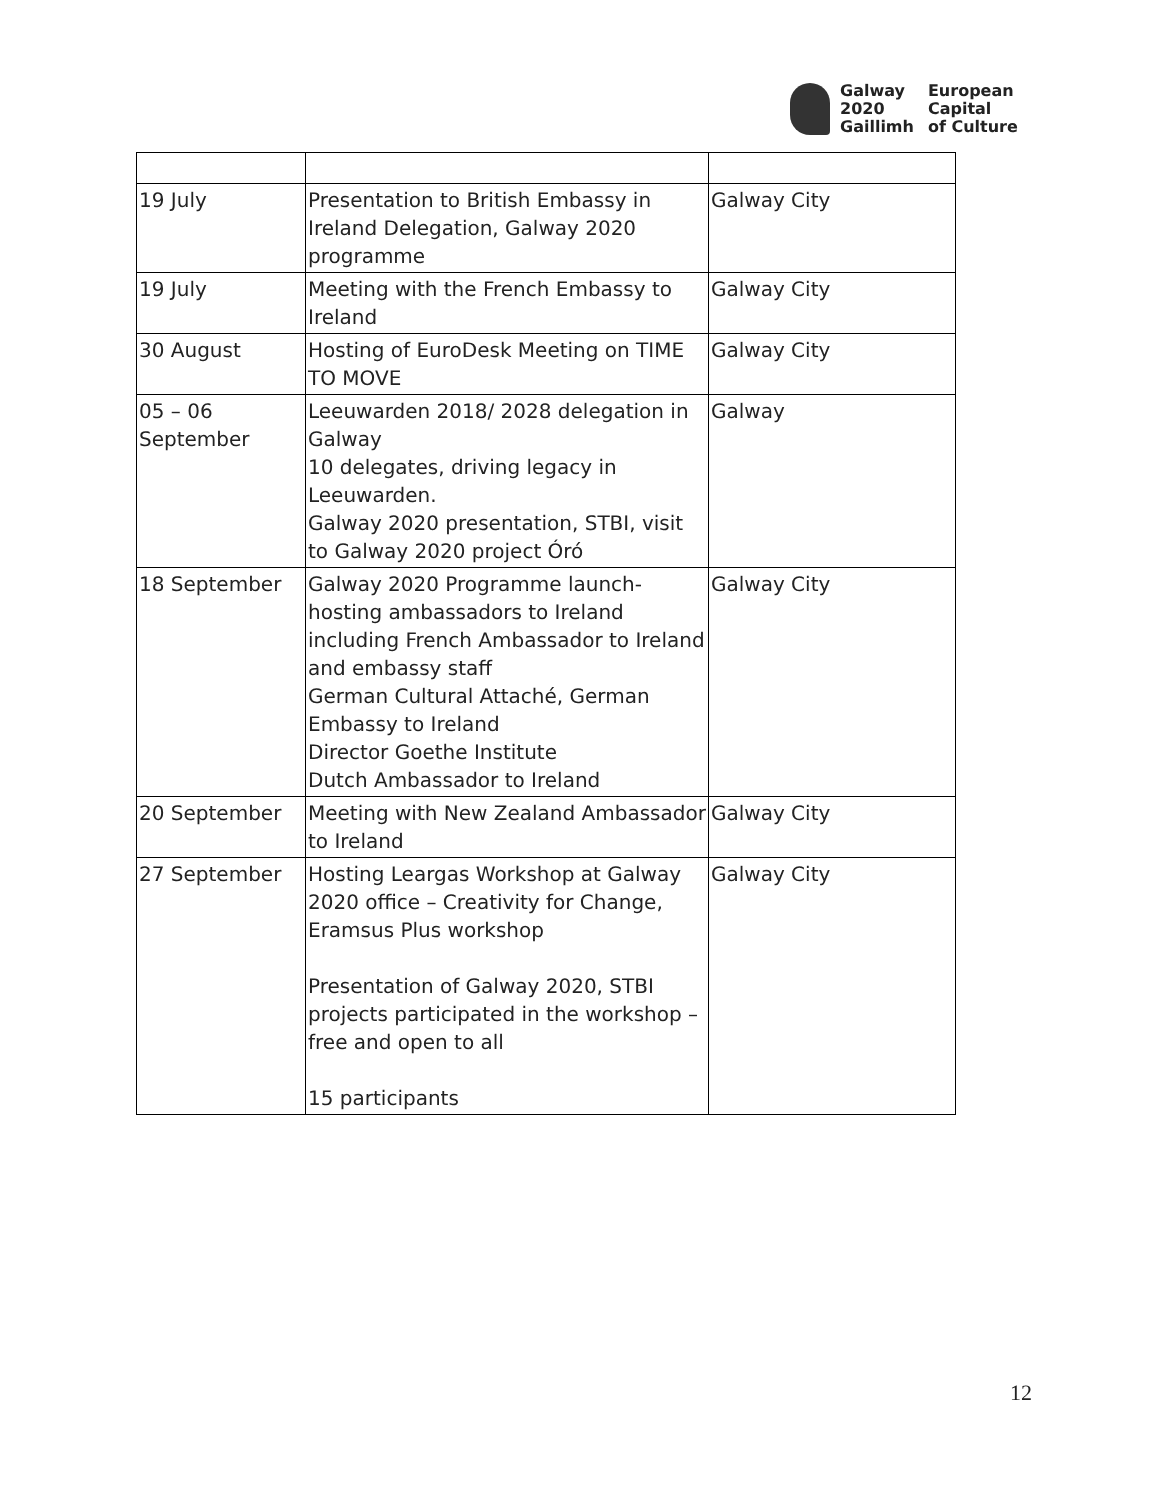Galway
2020
Gaillimh
European
Capital
of Culture
| 19 July | Presentation to British Embassy in Ireland Delegation, Galway 2020 programme | Galway City |
| 19 July | Meeting with the French Embassy to Ireland | Galway City |
| 30 August | Hosting of EuroDesk Meeting on TIME TO MOVE | Galway City |
| 05 – 06 September | Leeuwarden 2018/ 2028 delegation in Galway 10 delegates, driving legacy in Leeuwarden. Galway 2020 presentation, STBI, visit to Galway 2020 project Óró | Galway |
| 18 September | Galway 2020 Programme launch- hosting ambassadors to Ireland including French Ambassador to Ireland and embassy staff German Cultural Attaché, German Embassy to Ireland Director Goethe Institute Dutch Ambassador to Ireland | Galway City |
| 20 September | Meeting with New Zealand Ambassador to Ireland | Galway City |
| 27 September | Hosting Leargas Workshop at Galway 2020 office – Creativity for Change, Eramsus Plus workshop Presentation of Galway 2020, STBI projects participated in the workshop – free and open to all 15 participants | Galway City |
12